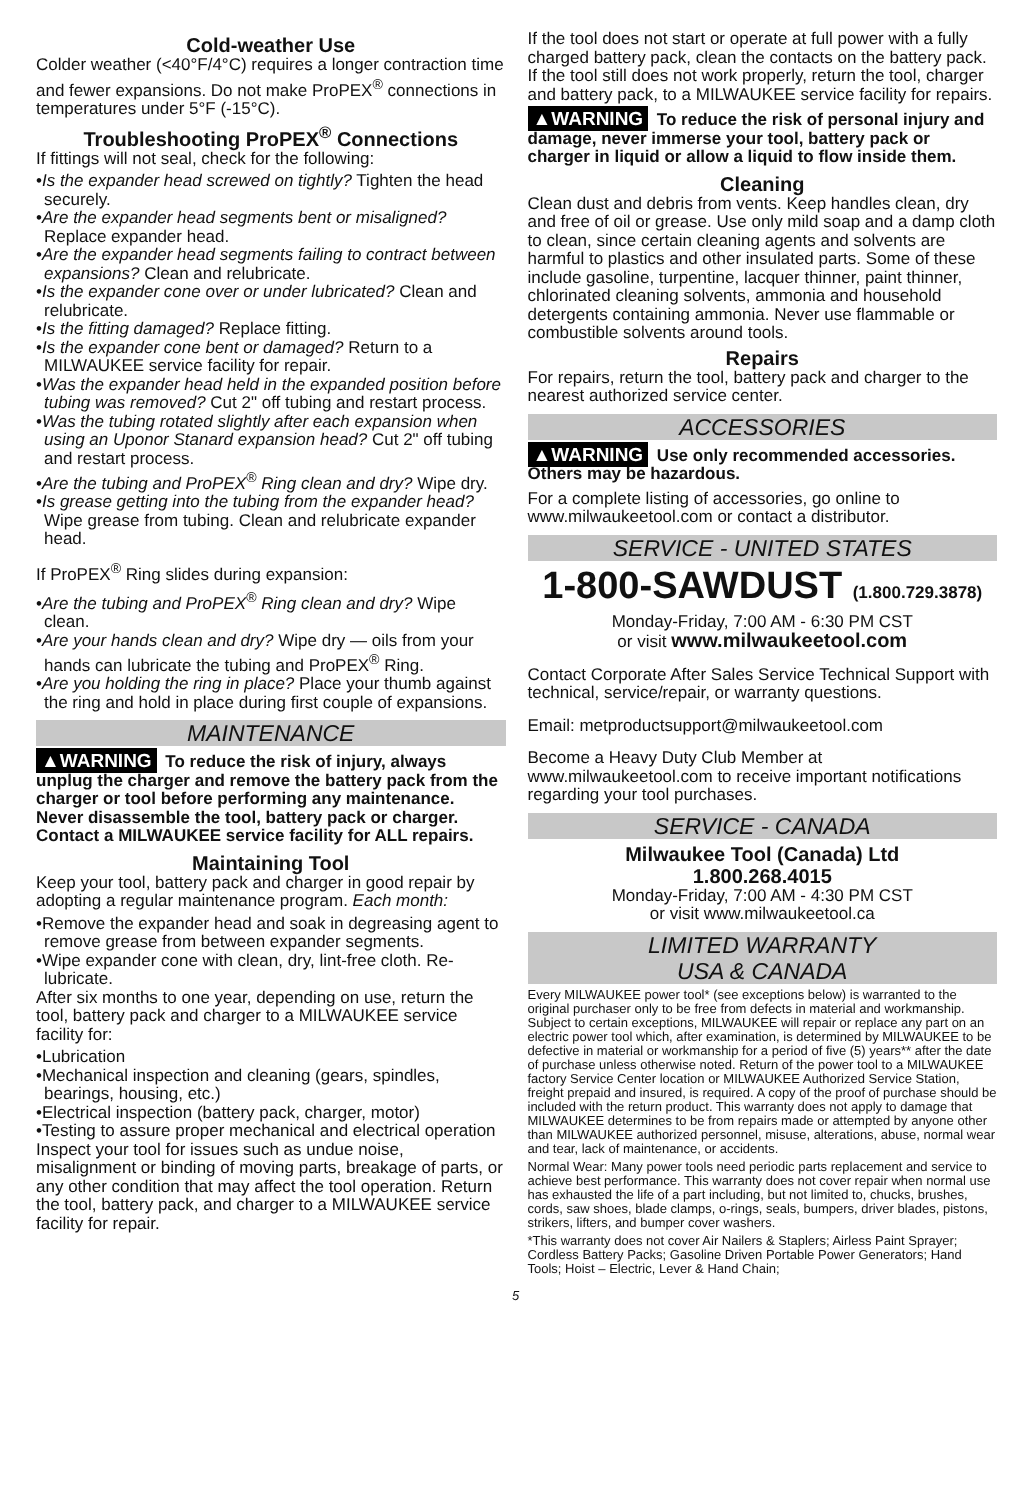Cold-weather Use
Colder weather (<40°F/4°C) requires a longer contraction time and fewer expansions. Do not make ProPEX<sup>®</sup> connections in temperatures under 5°F (-15°C).
Troubleshooting ProPEX<sup>®</sup> Connections
If fittings will not seal, check for the following:
•Is the expander head screwed on tightly? Tighten the head securely.
•Are the expander head segments bent or misaligned? Replace expander head.
•Are the expander head segments failing to contract between expansions? Clean and relubricate.
•Is the expander cone over or under lubricated? Clean and relubricate.
•Is the fitting damaged? Replace fitting.
•Is the expander cone bent or damaged? Return to a MILWAUKEE service facility for repair.
•Was the expander head held in the expanded position before tubing was removed? Cut 2" off tubing and restart process.
•Was the tubing rotated slightly after each expansion when using an Uponor Stanard expansion head? Cut 2" off tubing and restart process.
•Are the tubing and ProPEX<sup>®</sup> Ring clean and dry? Wipe dry.
•Is grease getting into the tubing from the expander head? Wipe grease from tubing. Clean and relubricate expander head.
If ProPEX<sup>®</sup> Ring slides during expansion:
•Are the tubing and ProPEX<sup>®</sup> Ring clean and dry? Wipe clean.
•Are your hands clean and dry? Wipe dry — oils from your hands can lubricate the tubing and ProPEX<sup>®</sup> Ring.
•Are you holding the ring in place? Place your thumb against the ring and hold in place during first couple of expansions.
MAINTENANCE
▲WARNING To reduce the risk of injury, always unplug the charger and remove the battery pack from the charger or tool before performing any maintenance. Never disassemble the tool, battery pack or charger. Contact a MILWAUKEE service facility for ALL repairs.
Maintaining Tool
Keep your tool, battery pack and charger in good repair by adopting a regular maintenance program. Each month:
•Remove the expander head and soak in degreasing agent to remove grease from between expander segments.
•Wipe expander cone with clean, dry, lint-free cloth. Re-lubricate.
After six months to one year, depending on use, return the tool, battery pack and charger to a MILWAUKEE service facility for:
•Lubrication
•Mechanical inspection and cleaning (gears, spindles, bearings, housing, etc.)
•Electrical inspection (battery pack, charger, motor)
•Testing to assure proper mechanical and electrical operation
Inspect your tool for issues such as undue noise, misalignment or binding of moving parts, breakage of parts, or any other condition that may affect the tool operation. Return the tool, battery pack, and charger to a MILWAUKEE service facility for repair.
If the tool does not start or operate at full power with a fully charged battery pack, clean the contacts on the battery pack. If the tool still does not work properly, return the tool, charger and battery pack, to a MILWAUKEE service facility for repairs.
▲WARNING To reduce the risk of personal injury and damage, never immerse your tool, battery pack or charger in liquid or allow a liquid to flow inside them.
Cleaning
Clean dust and debris from vents. Keep handles clean, dry and free of oil or grease. Use only mild soap and a damp cloth to clean, since certain cleaning agents and solvents are harmful to plastics and other insulated parts. Some of these include gasoline, turpentine, lacquer thinner, paint thinner, chlorinated cleaning solvents, ammonia and household detergents containing ammonia. Never use flammable or combustible solvents around tools.
Repairs
For repairs, return the tool, battery pack and charger to the nearest authorized service center.
ACCESSORIES
▲WARNING Use only recommended accessories. Others may be hazardous.
For a complete listing of accessories, go online to www.milwaukeetool.com or contact a distributor.
SERVICE - UNITED STATES
1-800-SAWDUST (1.800.729.3878)
Monday-Friday, 7:00 AM - 6:30 PM CST
or visit www.milwaukeetool.com
Contact Corporate After Sales Service Technical Support with technical, service/repair, or warranty questions.
Email: metproductsupport@milwaukeetool.com
Become a Heavy Duty Club Member at www.milwaukeetool.com to receive important notifications regarding your tool purchases.
SERVICE - CANADA
Milwaukee Tool (Canada) Ltd
1.800.268.4015
Monday-Friday, 7:00 AM - 4:30 PM CST
or visit www.milwaukeetool.ca
LIMITED WARRANTY
USA & CANADA
Every MILWAUKEE power tool* (see exceptions below) is warranted to the original purchaser only to be free from defects in material and workmanship. Subject to certain exceptions, MILWAUKEE will repair or replace any part on an electric power tool which, after examination, is determined by MILWAUKEE to be defective in material or workmanship for a period of five (5) years** after the date of purchase unless otherwise noted. Return of the power tool to a MILWAUKEE factory Service Center location or MILWAUKEE Authorized Service Station, freight prepaid and insured, is required. A copy of the proof of purchase should be included with the return product. This warranty does not apply to damage that MILWAUKEE determines to be from repairs made or attempted by anyone other than MILWAUKEE authorized personnel, misuse, alterations, abuse, normal wear and tear, lack of maintenance, or accidents.
Normal Wear: Many power tools need periodic parts replacement and service to achieve best performance. This warranty does not cover repair when normal use has exhausted the life of a part including, but not limited to, chucks, brushes, cords, saw shoes, blade clamps, o-rings, seals, bumpers, driver blades, pistons, strikers, lifters, and bumper cover washers.
*This warranty does not cover Air Nailers & Staplers; Airless Paint Sprayer; Cordless Battery Packs; Gasoline Driven Portable Power Generators; Hand Tools; Hoist – Electric, Lever & Hand Chain;
5